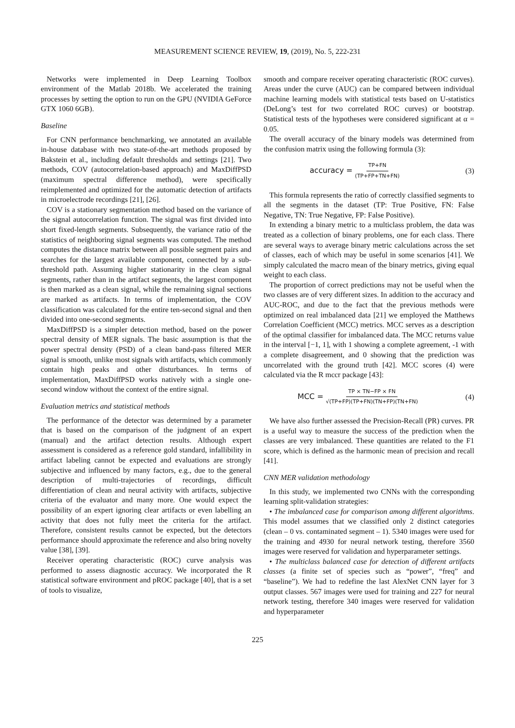MEASUREMENT SCIENCE REVIEW, 19, (2019), No. 5, 222-231
Networks were implemented in Deep Learning Toolbox environment of the Matlab 2018b. We accelerated the training processes by setting the option to run on the GPU (NVIDIA GeForce GTX 1060 6GB).
Baseline
For CNN performance benchmarking, we annotated an available in-house database with two state-of-the-art methods proposed by Bakstein et al., including default thresholds and settings [21]. Two methods, COV (autocorrelation-based approach) and MaxDiffPSD (maximum spectral difference method), were specifically reimplemented and optimized for the automatic detection of artifacts in microelectrode recordings [21], [26].
COV is a stationary segmentation method based on the variance of the signal autocorrelation function. The signal was first divided into short fixed-length segments. Subsequently, the variance ratio of the statistics of neighboring signal segments was computed. The method computes the distance matrix between all possible segment pairs and searches for the largest available component, connected by a sub-threshold path. Assuming higher stationarity in the clean signal segments, rather than in the artifact segments, the largest component is then marked as a clean signal, while the remaining signal sections are marked as artifacts. In terms of implementation, the COV classification was calculated for the entire ten-second signal and then divided into one-second segments.
MaxDiffPSD is a simpler detection method, based on the power spectral density of MER signals. The basic assumption is that the power spectral density (PSD) of a clean band-pass filtered MER signal is smooth, unlike most signals with artifacts, which commonly contain high peaks and other disturbances. In terms of implementation, MaxDiffPSD works natively with a single one-second window without the context of the entire signal.
Evaluation metrics and statistical methods
The performance of the detector was determined by a parameter that is based on the comparison of the judgment of an expert (manual) and the artifact detection results. Although expert assessment is considered as a reference gold standard, infallibility in artifact labeling cannot be expected and evaluations are strongly subjective and influenced by many factors, e.g., due to the general description of multi-trajectories of recordings, difficult differentiation of clean and neural activity with artifacts, subjective criteria of the evaluator and many more. One would expect the possibility of an expert ignoring clear artifacts or even labelling an activity that does not fully meet the criteria for the artifact. Therefore, consistent results cannot be expected, but the detectors performance should approximate the reference and also bring novelty value [38], [39].
Receiver operating characteristic (ROC) curve analysis was performed to assess diagnostic accuracy. We incorporated the R statistical software environment and pROC package [40], that is a set of tools to visualize,
smooth and compare receiver operating characteristic (ROC curves). Areas under the curve (AUC) can be compared between individual machine learning models with statistical tests based on U-statistics (DeLong’s test for two correlated ROC curves) or bootstrap. Statistical tests of the hypotheses were considered significant at α = 0.05.
The overall accuracy of the binary models was determined from the confusion matrix using the following formula (3):
accuracy = TP+FN (TP+FP+TN+FN) (3)
This formula represents the ratio of correctly classified segments to all the segments in the dataset (TP: True Positive, FN: False Negative, TN: True Negative, FP: False Positive).
In extending a binary metric to a multiclass problem, the data was treated as a collection of binary problems, one for each class. There are several ways to average binary metric calculations across the set of classes, each of which may be useful in some scenarios [41]. We simply calculated the macro mean of the binary metrics, giving equal weight to each class.
The proportion of correct predictions may not be useful when the two classes are of very different sizes. In addition to the accuracy and AUC-ROC, and due to the fact that the previous methods were optimized on real imbalanced data [21] we employed the Matthews Correlation Coefficient (MCC) metrics. MCC serves as a description of the optimal classifier for imbalanced data. The MCC returns value in the interval [−1, 1], with 1 showing a complete agreement, -1 with a complete disagreement, and 0 showing that the prediction was uncorrelated with the ground truth [42]. MCC scores (4) were calculated via the R mccr package [43]:
MCC = TP × TN−FP × FN √(TP+FP)(TP+FN)(TN+FP)(TN+FN) (4)
We have also further assessed the Precision-Recall (PR) curves. PR is a useful way to measure the success of the prediction when the classes are very imbalanced. These quantities are related to the F1 score, which is defined as the harmonic mean of precision and recall [41].
CNN MER validation methodology
In this study, we implemented two CNNs with the corresponding learning split-validation strategies:
• The imbalanced case for comparison among different algorithms. This model assumes that we classified only 2 distinct categories (clean – 0 vs. contaminated segment – 1). 5340 images were used for the training and 4930 for neural network testing, therefore 3560 images were reserved for validation and hyperparameter settings.
• The multiclass balanced case for detection of different artifacts classes (a finite set of species such as “power”, “freq” and “baseline”). We had to redefine the last AlexNet CNN layer for 3 output classes. 567 images were used for training and 227 for neural network testing, therefore 340 images were reserved for validation and hyperparameter
225